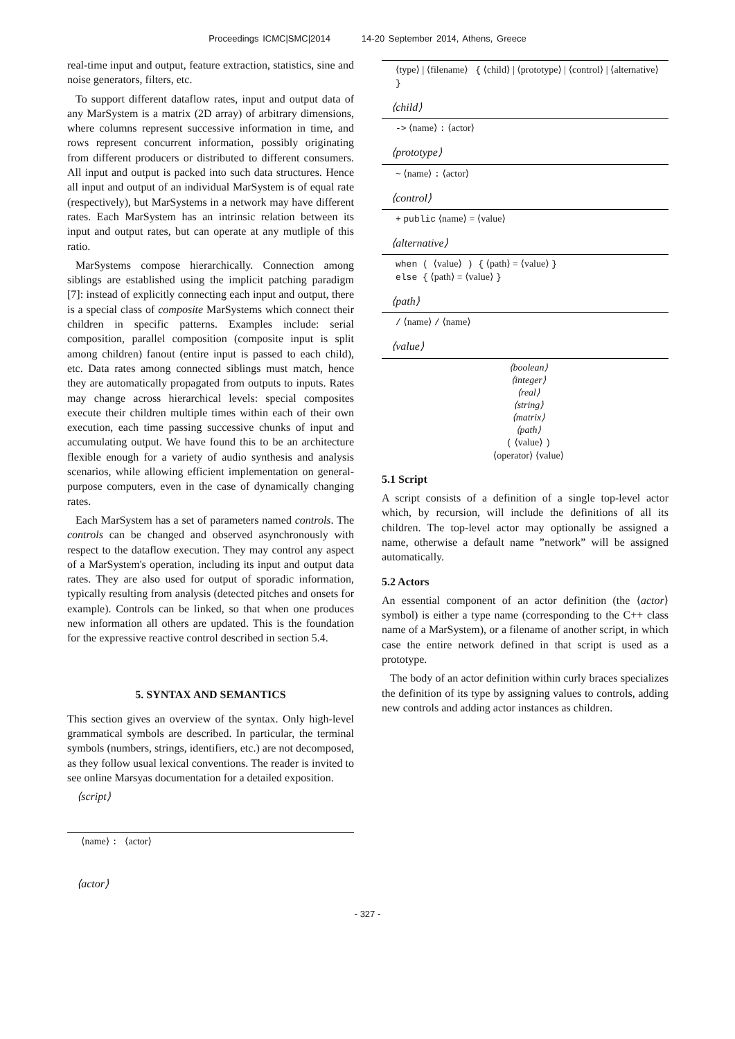Proceedings ICMC|SMC|2014 14-20 September 2014, Athens, Greece
real-time input and output, feature extraction, statistics, sine and noise generators, filters, etc.
To support different dataflow rates, input and output data of any MarSystem is a matrix (2D array) of arbitrary dimensions, where columns represent successive information in time, and rows represent concurrent information, possibly originating from different producers or distributed to different consumers. All input and output is packed into such data structures. Hence all input and output of an individual MarSystem is of equal rate (respectively), but MarSystems in a network may have different rates. Each MarSystem has an intrinsic relation between its input and output rates, but can operate at any mutliple of this ratio.
MarSystems compose hierarchically. Connection among siblings are established using the implicit patching paradigm [7]: instead of explicitly connecting each input and output, there is a special class of composite MarSystems which connect their children in specific patterns. Examples include: serial composition, parallel composition (composite input is split among children) fanout (entire input is passed to each child), etc. Data rates among connected siblings must match, hence they are automatically propagated from outputs to inputs. Rates may change across hierarchical levels: special composites execute their children multiple times within each of their own execution, each time passing successive chunks of input and accumulating output. We have found this to be an architecture flexible enough for a variety of audio synthesis and analysis scenarios, while allowing efficient implementation on general-purpose computers, even in the case of dynamically changing rates.
Each MarSystem has a set of parameters named controls. The controls can be changed and observed asynchronously with respect to the dataflow execution. They may control any aspect of a MarSystem's operation, including its input and output data rates. They are also used for output of sporadic information, typically resulting from analysis (detected pitches and onsets for example). Controls can be linked, so that when one produces new information all others are updated. This is the foundation for the expressive reactive control described in section 5.4.
5. SYNTAX AND SEMANTICS
This section gives an overview of the syntax. Only high-level grammatical symbols are described. In particular, the terminal symbols (numbers, strings, identifiers, etc.) are not decomposed, as they follow usual lexical conventions. The reader is invited to see online Marsyas documentation for a detailed exposition.
⟨script⟩
⟨name⟩ : ⟨actor⟩
⟨actor⟩
⟨type⟩ | ⟨filename⟩ { ⟨child⟩ | ⟨prototype⟩ | ⟨control⟩ | ⟨alternative⟩ }
⟨child⟩
-> ⟨name⟩ : ⟨actor⟩
⟨prototype⟩
~ ⟨name⟩ : ⟨actor⟩
⟨control⟩
+ public ⟨name⟩ = ⟨value⟩
⟨alternative⟩
when ( ⟨value⟩ ) { ⟨path⟩ = ⟨value⟩ }
else { ⟨path⟩ = ⟨value⟩ }
⟨path⟩
/ ⟨name⟩ / ⟨name⟩
⟨value⟩
⟨boolean⟩
⟨integer⟩
⟨real⟩
⟨string⟩
⟨matrix⟩
⟨path⟩
( ⟨value⟩ )
⟨operator⟩ ⟨value⟩
5.1 Script
A script consists of a definition of a single top-level actor which, by recursion, will include the definitions of all its children. The top-level actor may optionally be assigned a name, otherwise a default name ”network” will be assigned automatically.
5.2 Actors
An essential component of an actor definition (the ⟨actor⟩ symbol) is either a type name (corresponding to the C++ class name of a MarSystem), or a filename of another script, in which case the entire network defined in that script is used as a prototype.
The body of an actor definition within curly braces specializes the definition of its type by assigning values to controls, adding new controls and adding actor instances as children.
- 327 -